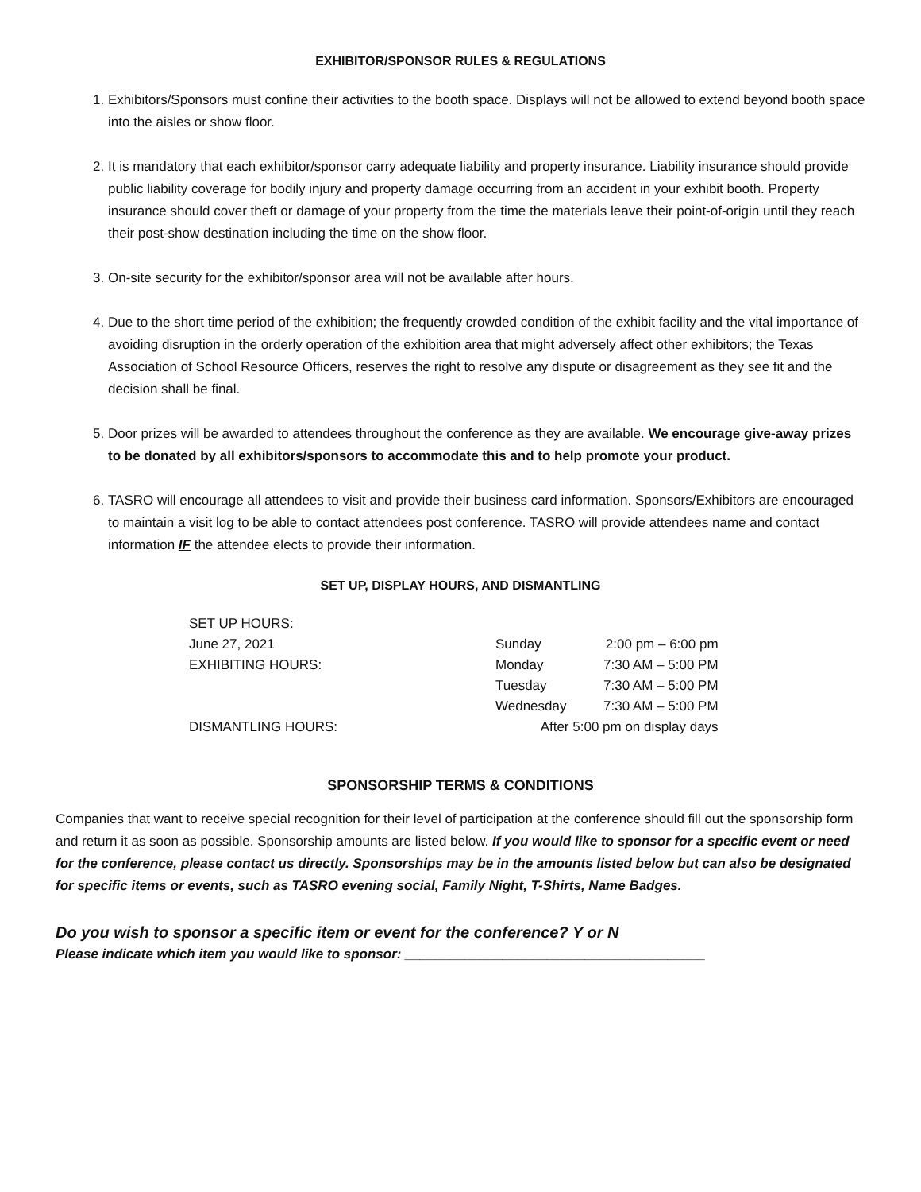EXHIBITOR/SPONSOR RULES & REGULATIONS
1. Exhibitors/Sponsors must confine their activities to the booth space. Displays will not be allowed to extend beyond booth space into the aisles or show floor.
2. It is mandatory that each exhibitor/sponsor carry adequate liability and property insurance. Liability insurance should provide public liability coverage for bodily injury and property damage occurring from an accident in your exhibit booth. Property insurance should cover theft or damage of your property from the time the materials leave their point-of-origin until they reach their post-show destination including the time on the show floor.
3. On-site security for the exhibitor/sponsor area will not be available after hours.
4. Due to the short time period of the exhibition; the frequently crowded condition of the exhibit facility and the vital importance of avoiding disruption in the orderly operation of the exhibition area that might adversely affect other exhibitors; the Texas Association of School Resource Officers, reserves the right to resolve any dispute or disagreement as they see fit and the decision shall be final.
5. Door prizes will be awarded to attendees throughout the conference as they are available. We encourage give-away prizes to be donated by all exhibitors/sponsors to accommodate this and to help promote your product.
6. TASRO will encourage all attendees to visit and provide their business card information. Sponsors/Exhibitors are encouraged to maintain a visit log to be able to contact attendees post conference. TASRO will provide attendees name and contact information IF the attendee elects to provide their information.
SET UP, DISPLAY HOURS, AND DISMANTLING
| SET UP HOURS: | | |
| June 27, 2021 | Sunday | 2:00 pm – 6:00 pm |
| EXHIBITING HOURS: | Monday | 7:30 AM – 5:00 PM |
| | Tuesday | 7:30 AM – 5:00 PM |
| | Wednesday | 7:30 AM – 5:00 PM |
| DISMANTLING HOURS: | After 5:00 pm on display days | |
SPONSORSHIP TERMS & CONDITIONS
Companies that want to receive special recognition for their level of participation at the conference should fill out the sponsorship form and return it as soon as possible. Sponsorship amounts are listed below. If you would like to sponsor for a specific event or need for the conference, please contact us directly. Sponsorships may be in the amounts listed below but can also be designated for specific items or events, such as TASRO evening social, Family Night, T-Shirts, Name Badges.
Do you wish to sponsor a specific item or event for the conference? Y or N
Please indicate which item you would like to sponsor: ________________________________________